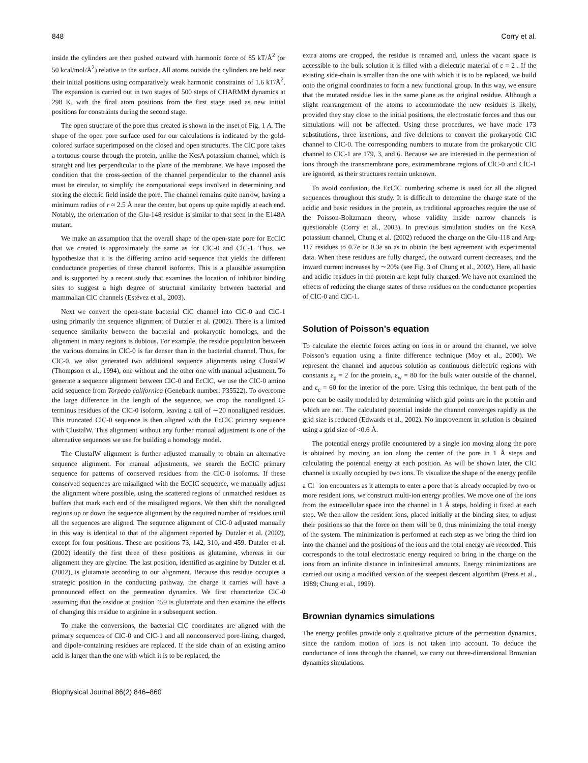848 Corry et al.
inside the cylinders are then pushed outward with harmonic force of 85 kT/Å<sup>2</sup> (or 50 kcal/mol/Å<sup>2</sup>) relative to the surface. All atoms outside the cylinders are held near their initial positions using comparatively weak harmonic constraints of 1.6 kT/Å<sup>2</sup>. The expansion is carried out in two stages of 500 steps of CHARMM dynamics at 298 K, with the final atom positions from the first stage used as new initial positions for constraints during the second stage.
The open structure of the pore thus created is shown in the inset of Fig. 1 A. The shape of the open pore surface used for our calculations is indicated by the gold-colored surface superimposed on the closed and open structures. The ClC pore takes a tortuous course through the protein, unlike the KcsA potassium channel, which is straight and lies perpendicular to the plane of the membrane. We have imposed the condition that the cross-section of the channel perpendicular to the channel axis must be circular, to simplify the computational steps involved in determining and storing the electric field inside the pore. The channel remains quite narrow, having a minimum radius of r ≈ 2.5 Å near the center, but opens up quite rapidly at each end. Notably, the orientation of the Glu-148 residue is similar to that seen in the E148A mutant.
We make an assumption that the overall shape of the open-state pore for EcClC that we created is approximately the same as for ClC-0 and ClC-1. Thus, we hypothesize that it is the differing amino acid sequence that yields the different conductance properties of these channel isoforms. This is a plausible assumption and is supported by a recent study that examines the location of inhibitor binding sites to suggest a high degree of structural similarity between bacterial and mammalian ClC channels (Estévez et al., 2003).
Next we convert the open-state bacterial ClC channel into ClC-0 and ClC-1 using primarily the sequence alignment of Dutzler et al. (2002). There is a limited sequence similarity between the bacterial and prokaryotic homologs, and the alignment in many regions is dubious. For example, the residue population between the various domains in ClC-0 is far denser than in the bacterial channel. Thus, for ClC-0, we also generated two additional sequence alignments using ClustalW (Thompson et al., 1994), one without and the other one with manual adjustment. To generate a sequence alignment between ClC-0 and EcClC, we use the ClC-0 amino acid sequence from Torpedo californica (Genebank number: P35522). To overcome the large difference in the length of the sequence, we crop the nonaligned C-terminus residues of the ClC-0 isoform, leaving a tail of ∼20 nonaligned residues. This truncated ClC-0 sequence is then aligned with the EcClC primary sequence with ClustalW. This alignment without any further manual adjustment is one of the alternative sequences we use for building a homology model.
The ClustalW alignment is further adjusted manually to obtain an alternative sequence alignment. For manual adjustments, we search the EcClC primary sequence for patterns of conserved residues from the ClC-0 isoforms. If these conserved sequences are misaligned with the EcClC sequence, we manually adjust the alignment where possible, using the scattered regions of unmatched residues as buffers that mark each end of the misaligned regions. We then shift the nonaligned regions up or down the sequence alignment by the required number of residues until all the sequences are aligned. The sequence alignment of ClC-0 adjusted manually in this way is identical to that of the alignment reported by Dutzler et al. (2002), except for four positions. These are positions 73, 142, 310, and 459. Dutzler et al. (2002) identify the first three of these positions as glutamine, whereas in our alignment they are glycine. The last position, identified as arginine by Dutzler et al. (2002), is glutamate according to our alignment. Because this residue occupies a strategic position in the conducting pathway, the charge it carries will have a pronounced effect on the permeation dynamics. We first characterize ClC-0 assuming that the residue at position 459 is glutamate and then examine the effects of changing this residue to arginine in a subsequent section.
To make the conversions, the bacterial ClC coordinates are aligned with the primary sequences of ClC-0 and ClC-1 and all nonconserved pore-lining, charged, and dipole-containing residues are replaced. If the side chain of an existing amino acid is larger than the one with which it is to be replaced, the
extra atoms are cropped, the residue is renamed and, unless the vacant space is accessible to the bulk solution it is filled with a dielectric material of ε = 2 . If the existing side-chain is smaller than the one with which it is to be replaced, we build onto the original coordinates to form a new functional group. In this way, we ensure that the mutated residue lies in the same plane as the original residue. Although a slight rearrangement of the atoms to accommodate the new residues is likely, provided they stay close to the initial positions, the electrostatic forces and thus our simulations will not be affected. Using these procedures, we have made 173 substitutions, three insertions, and five deletions to convert the prokaryotic ClC channel to ClC-0. The corresponding numbers to mutate from the prokaryotic ClC channel to ClC-1 are 179, 3, and 6. Because we are interested in the permeation of ions through the transmembrane pore, extramembrane regions of ClC-0 and ClC-1 are ignored, as their structures remain unknown.
To avoid confusion, the EcClC numbering scheme is used for all the aligned sequences throughout this study. It is difficult to determine the charge state of the acidic and basic residues in the protein, as traditional approaches require the use of the Poisson-Boltzmann theory, whose validity inside narrow channels is questionable (Corry et al., 2003). In previous simulation studies on the KcsA potassium channel, Chung et al. (2002) reduced the charge on the Glu-118 and Arg-117 residues to 0.7e or 0.3e so as to obtain the best agreement with experimental data. When these residues are fully charged, the outward current decreases, and the inward current increases by ∼20% (see Fig. 3 of Chung et al., 2002). Here, all basic and acidic residues in the protein are kept fully charged. We have not examined the effects of reducing the charge states of these residues on the conductance properties of ClC-0 and ClC-1.
Solution of Poisson’s equation
To calculate the electric forces acting on ions in or around the channel, we solve Poisson’s equation using a finite difference technique (Moy et al., 2000). We represent the channel and aqueous solution as continuous dielectric regions with constants ε<sub>p</sub> = 2 for the protein, ε<sub>w</sub> = 80 for the bulk water outside of the channel, and ε<sub>c</sub> = 60 for the interior of the pore. Using this technique, the bent path of the pore can be easily modeled by determining which grid points are in the protein and which are not. The calculated potential inside the channel converges rapidly as the grid size is reduced (Edwards et al., 2002). No improvement in solution is obtained using a grid size of <0.6 Å.
The potential energy profile encountered by a single ion moving along the pore is obtained by moving an ion along the center of the pore in 1 Å steps and calculating the potential energy at each position. As will be shown later, the ClC channel is usually occupied by two ions. To visualize the shape of the energy profile a Cl<sup>−</sup> ion encounters as it attempts to enter a pore that is already occupied by two or more resident ions, we construct multi-ion energy profiles. We move one of the ions from the extracellular space into the channel in 1 Å steps, holding it fixed at each step. We then allow the resident ions, placed initially at the binding sites, to adjust their positions so that the force on them will be 0, thus minimizing the total energy of the system. The minimization is performed at each step as we bring the third ion into the channel and the positions of the ions and the total energy are recorded. This corresponds to the total electrostatic energy required to bring in the charge on the ions from an infinite distance in infinitesimal amounts. Energy minimizations are carried out using a modified version of the steepest descent algorithm (Press et al., 1989; Chung et al., 1999).
Brownian dynamics simulations
The energy profiles provide only a qualitative picture of the permeation dynamics, since the random motion of ions is not taken into account. To deduce the conductance of ions through the channel, we carry out three-dimensional Brownian dynamics simulations.
Biophysical Journal 86(2) 846–860